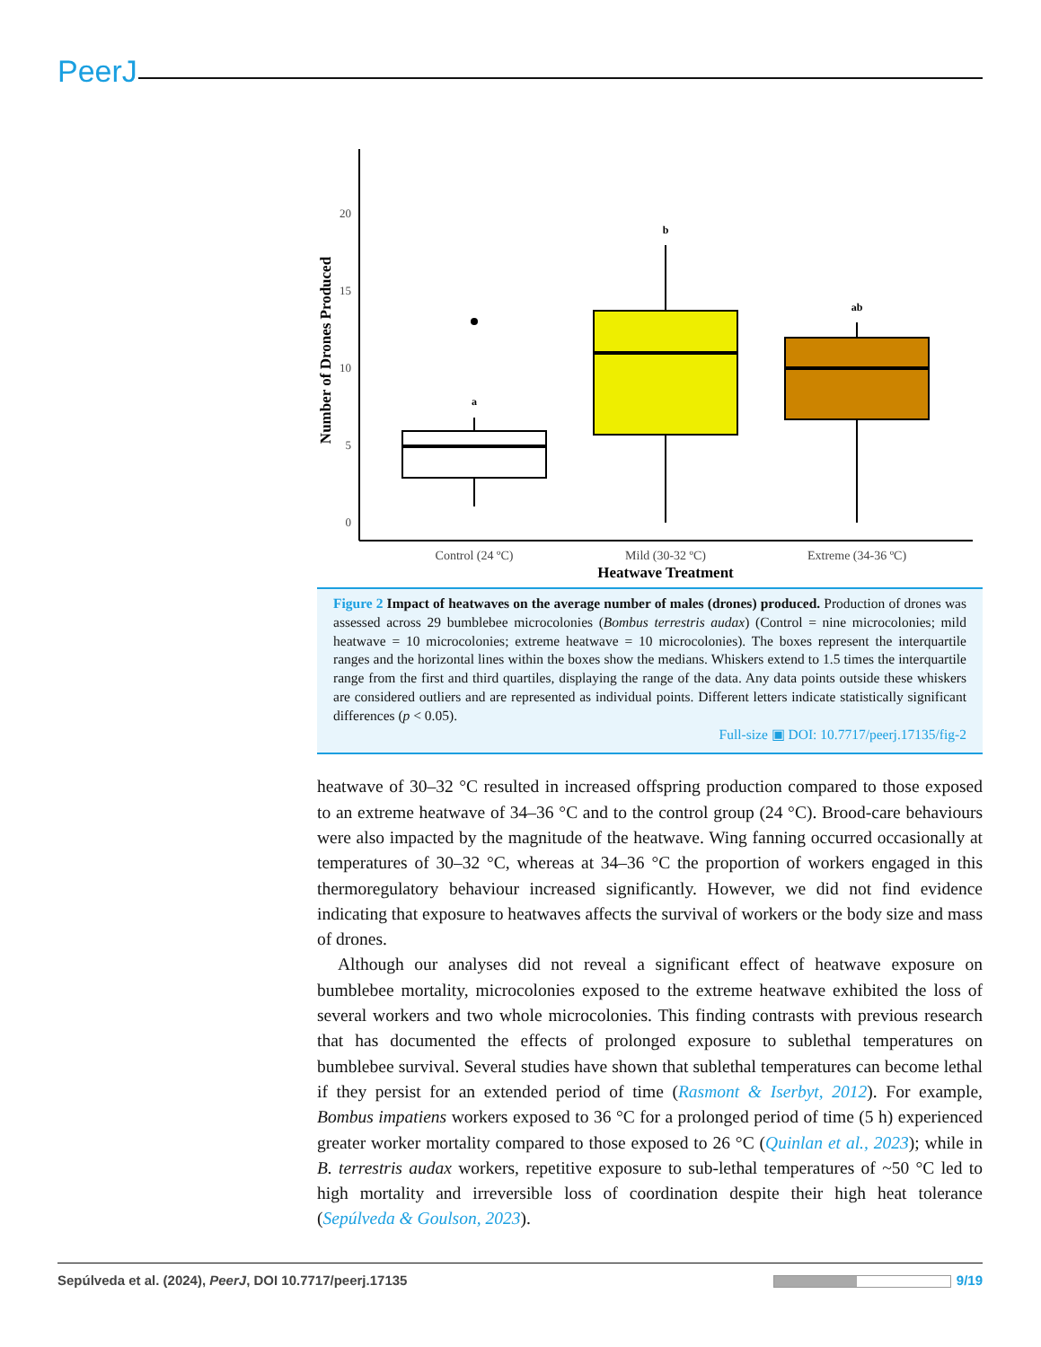PeerJ
20
15
10
5
0
Number of Drones Produced
a
b
ab
Control (24 ºC)
Mild (30-32 ºC)
Extreme (34-36 ºC)
Heatwave Treatment
Figure 2 Impact of heatwaves on the average number of males (drones) produced. Production of drones was assessed across 29 bumblebee microcolonies (Bombus terrestris audax) (Control = nine microcolonies; mild heatwave = 10 microcolonies; extreme heatwave = 10 microcolonies). The boxes represent the interquartile ranges and the horizontal lines within the boxes show the medians. Whiskers extend to 1.5 times the interquartile range from the first and third quartiles, displaying the range of the data. Any data points outside these whiskers are considered outliers and are represented as individual points. Different letters indicate statistically significant differences (p < 0.05).
Full-size ▣ DOI: 10.7717/peerj.17135/fig-2
heatwave of 30–32 °C resulted in increased offspring production compared to those exposed to an extreme heatwave of 34–36 °C and to the control group (24 °C). Brood-care behaviours were also impacted by the magnitude of the heatwave. Wing fanning occurred occasionally at temperatures of 30–32 °C, whereas at 34–36 °C the proportion of workers engaged in this thermoregulatory behaviour increased significantly. However, we did not find evidence indicating that exposure to heatwaves affects the survival of workers or the body size and mass of drones.
Although our analyses did not reveal a significant effect of heatwave exposure on bumblebee mortality, microcolonies exposed to the extreme heatwave exhibited the loss of several workers and two whole microcolonies. This finding contrasts with previous research that has documented the effects of prolonged exposure to sublethal temperatures on bumblebee survival. Several studies have shown that sublethal temperatures can become lethal if they persist for an extended period of time (Rasmont & Iserbyt, 2012). For example, Bombus impatiens workers exposed to 36 °C for a prolonged period of time (5 h) experienced greater worker mortality compared to those exposed to 26 °C (Quinlan et al., 2023); while in B. terrestris audax workers, repetitive exposure to sub-lethal temperatures of ~50 °C led to high mortality and irreversible loss of coordination despite their high heat tolerance (Sepúlveda & Goulson, 2023).
Sepúlveda et al. (2024), PeerJ, DOI 10.7717/peerj.17135 9/19